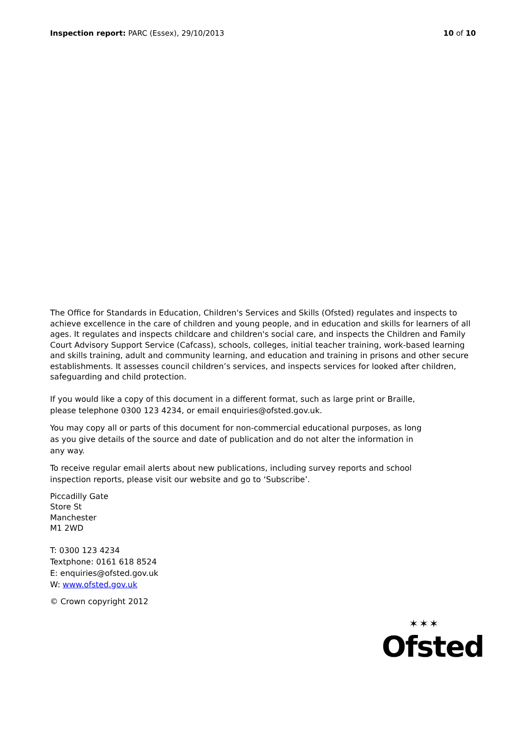Inspection report: PARC (Essex), 29/10/2013 10 of 10
The Office for Standards in Education, Children's Services and Skills (Ofsted) regulates and inspects to achieve excellence in the care of children and young people, and in education and skills for learners of all ages. It regulates and inspects childcare and children's social care, and inspects the Children and Family Court Advisory Support Service (Cafcass), schools, colleges, initial teacher training, work-based learning and skills training, adult and community learning, and education and training in prisons and other secure establishments. It assesses council children’s services, and inspects services for looked after children, safeguarding and child protection.
If you would like a copy of this document in a different format, such as large print or Braille, please telephone 0300 123 4234, or email enquiries@ofsted.gov.uk.
You may copy all or parts of this document for non-commercial educational purposes, as long as you give details of the source and date of publication and do not alter the information in any way.
To receive regular email alerts about new publications, including survey reports and school inspection reports, please visit our website and go to ‘Subscribe’.
Piccadilly Gate
Store St
Manchester
M1 2WD
T: 0300 123 4234
Textphone: 0161 618 8524
E: enquiries@ofsted.gov.uk
W: www.ofsted.gov.uk
© Crown copyright 2012
✶✶✶
Ofsted